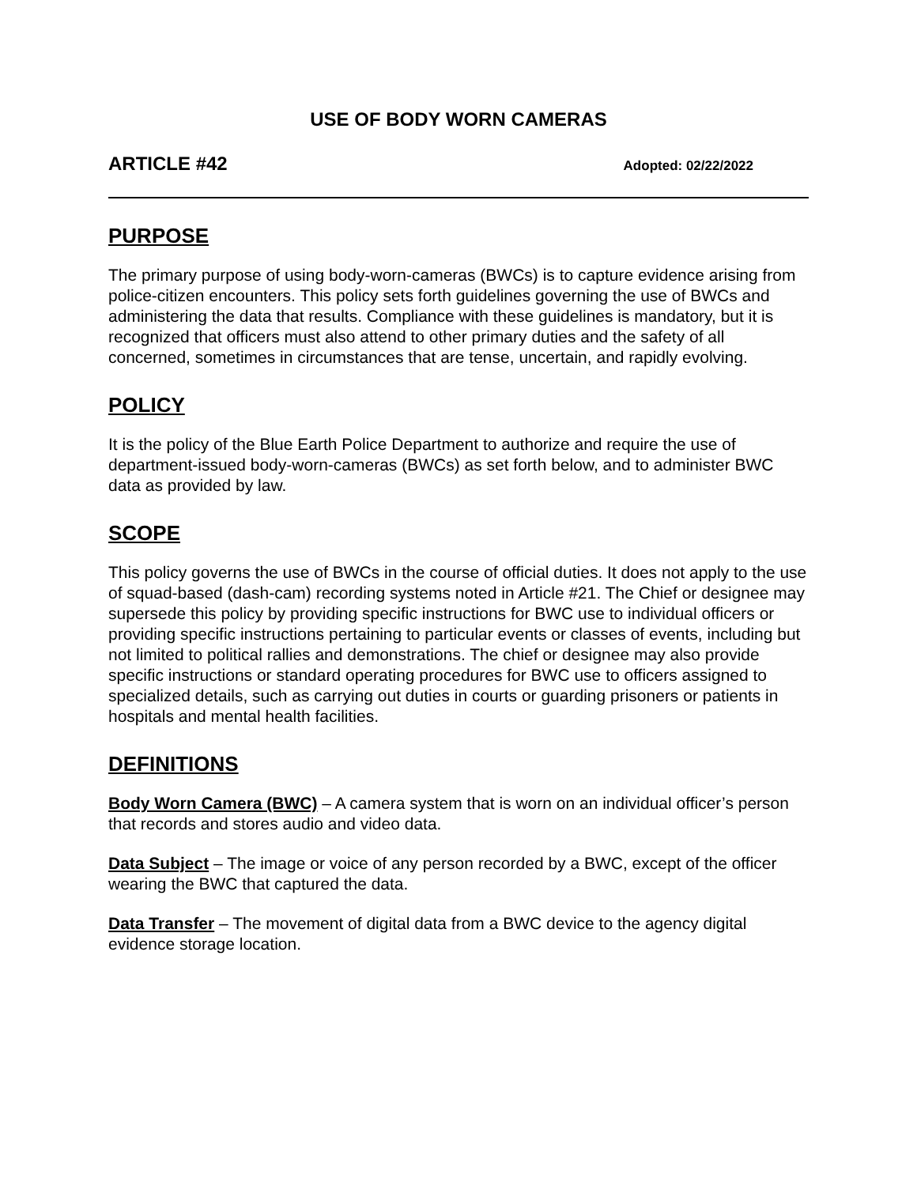USE OF BODY WORN CAMERAS
ARTICLE #42 Adopted: 02/22/2022
PURPOSE
The primary purpose of using body-worn-cameras (BWCs) is to capture evidence arising from police-citizen encounters. This policy sets forth guidelines governing the use of BWCs and administering the data that results. Compliance with these guidelines is mandatory, but it is recognized that officers must also attend to other primary duties and the safety of all concerned, sometimes in circumstances that are tense, uncertain, and rapidly evolving.
POLICY
It is the policy of the Blue Earth Police Department to authorize and require the use of department-issued body-worn-cameras (BWCs) as set forth below, and to administer BWC data as provided by law.
SCOPE
This policy governs the use of BWCs in the course of official duties. It does not apply to the use of squad-based (dash-cam) recording systems noted in Article #21. The Chief or designee may supersede this policy by providing specific instructions for BWC use to individual officers or providing specific instructions pertaining to particular events or classes of events, including but not limited to political rallies and demonstrations. The chief or designee may also provide specific instructions or standard operating procedures for BWC use to officers assigned to specialized details, such as carrying out duties in courts or guarding prisoners or patients in hospitals and mental health facilities.
DEFINITIONS
Body Worn Camera (BWC) – A camera system that is worn on an individual officer’s person that records and stores audio and video data.
Data Subject – The image or voice of any person recorded by a BWC, except of the officer wearing the BWC that captured the data.
Data Transfer – The movement of digital data from a BWC device to the agency digital evidence storage location.